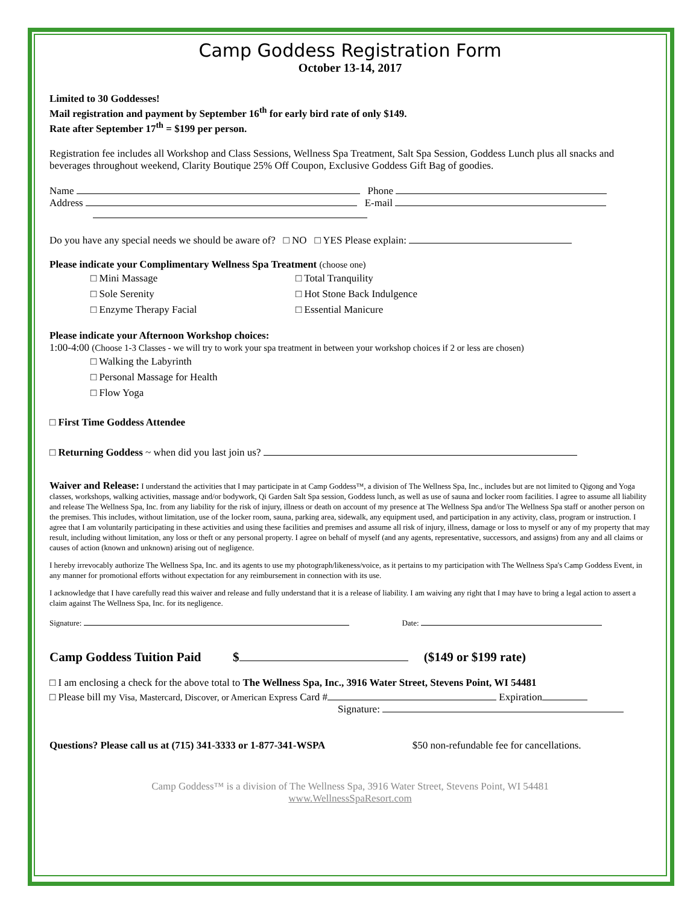Camp Goddess Registration Form
October 13-14, 2017
Limited to 30 Goddesses!
Mail registration and payment by September 16<sup>th</sup> for early bird rate of only $149.
Rate after September 17<sup>th</sup> = $199 per person.
Registration fee includes all Workshop and Class Sessions, Wellness Spa Treatment, Salt Spa Session, Goddess Lunch plus all snacks and beverages throughout weekend, Clarity Boutique 25% Off Coupon, Exclusive Goddess Gift Bag of goodies.
Name Phone
Address E-mail
Do you have any special needs we should be aware of? □ NO □ YES Please explain:
Please indicate your Complimentary Wellness Spa Treatment (choose one)
□ Mini Massage □ Total Tranquility
□ Sole Serenity □ Hot Stone Back Indulgence
□ Enzyme Therapy Facial □ Essential Manicure
Please indicate your Afternoon Workshop choices:
1:00-4:00 (Choose 1-3 Classes - we will try to work your spa treatment in between your workshop choices if 2 or less are chosen)
□ Walking the Labyrinth
□ Personal Massage for Health
□ Flow Yoga
□ First Time Goddess Attendee
□ Returning Goddess ~ when did you last join us?
Waiver and Release: I understand the activities that I may participate in at Camp Goddess™, a division of The Wellness Spa, Inc., includes but are not limited to Qigong and Yoga classes, workshops, walking activities, massage and/or bodywork, Qi Garden Salt Spa session, Goddess lunch, as well as use of sauna and locker room facilities. I agree to assume all liability and release The Wellness Spa, Inc. from any liability for the risk of injury, illness or death on account of my presence at The Wellness Spa and/or The Wellness Spa staff or another person on the premises. This includes, without limitation, use of the locker room, sauna, parking area, sidewalk, any equipment used, and participation in any activity, class, program or instruction. I agree that I am voluntarily participating in these activities and using these facilities and premises and assume all risk of injury, illness, damage or loss to myself or any of my property that may result, including without limitation, any loss or theft or any personal property. I agree on behalf of myself (and any agents, representative, successors, and assigns) from any and all claims or causes of action (known and unknown) arising out of negligence.
I hereby irrevocably authorize The Wellness Spa, Inc. and its agents to use my photograph/likeness/voice, as it pertains to my participation with The Wellness Spa's Camp Goddess Event, in any manner for promotional efforts without expectation for any reimbursement in connection with its use.
I acknowledge that I have carefully read this waiver and release and fully understand that it is a release of liability. I am waiving any right that I may have to bring a legal action to assert a claim against The Wellness Spa, Inc. for its negligence.
Signature: Date:
Camp Goddess Tuition Paid $ ($149 or $199 rate)
□ I am enclosing a check for the above total to The Wellness Spa, Inc., 3916 Water Street, Stevens Point, WI 54481
□ Please bill my Visa, Mastercard, Discover, or American Express Card # Expiration
Signature:
Questions? Please call us at (715) 341-3333 or 1-877-341-WSPA $50 non-refundable fee for cancellations.
Camp Goddess™ is a division of The Wellness Spa, 3916 Water Street, Stevens Point, WI 54481
www.WellnessSpaResort.com